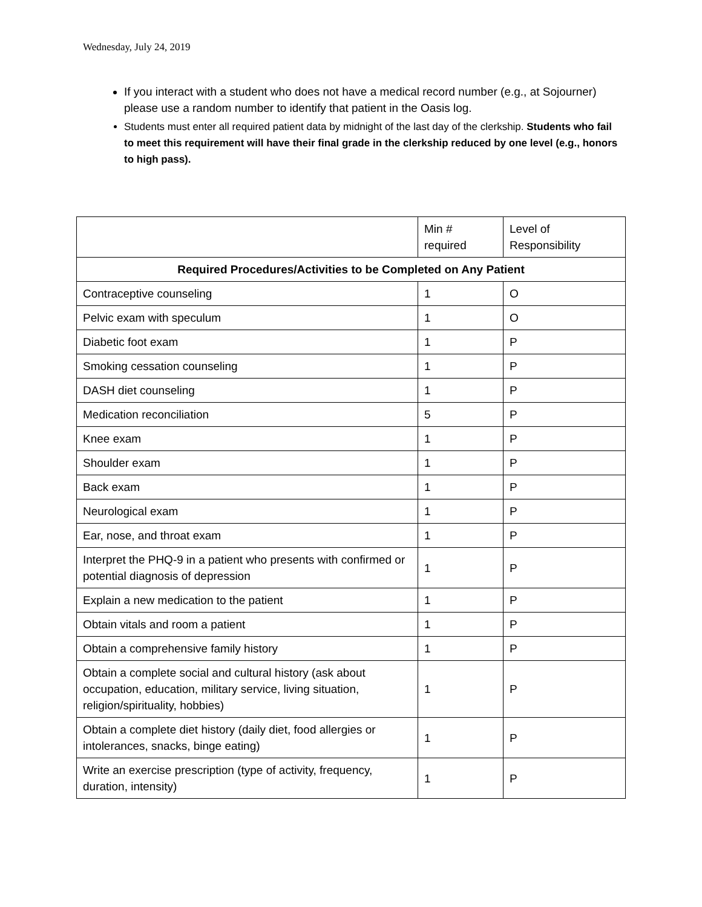Wednesday, July 24, 2019
If you interact with a student who does not have a medical record number (e.g., at Sojourner) please use a random number to identify that patient in the Oasis log.
Students must enter all required patient data by midnight of the last day of the clerkship. Students who fail to meet this requirement will have their final grade in the clerkship reduced by one level (e.g., honors to high pass).
| | Min # required | Level of Responsibility |
| --- | --- | --- |
| Required Procedures/Activities to be Completed on Any Patient | | |
| Contraceptive counseling | 1 | O |
| Pelvic exam with speculum | 1 | O |
| Diabetic foot exam | 1 | P |
| Smoking cessation counseling | 1 | P |
| DASH diet counseling | 1 | P |
| Medication reconciliation | 5 | P |
| Knee exam | 1 | P |
| Shoulder exam | 1 | P |
| Back exam | 1 | P |
| Neurological exam | 1 | P |
| Ear, nose, and throat exam | 1 | P |
| Interpret the PHQ-9 in a patient who presents with confirmed or potential diagnosis of depression | 1 | P |
| Explain a new medication to the patient | 1 | P |
| Obtain vitals and room a patient | 1 | P |
| Obtain a comprehensive family history | 1 | P |
| Obtain a complete social and cultural history (ask about occupation, education, military service, living situation, religion/spirituality, hobbies) | 1 | P |
| Obtain a complete diet history (daily diet, food allergies or intolerances, snacks, binge eating) | 1 | P |
| Write an exercise prescription (type of activity, frequency, duration, intensity) | 1 | P |